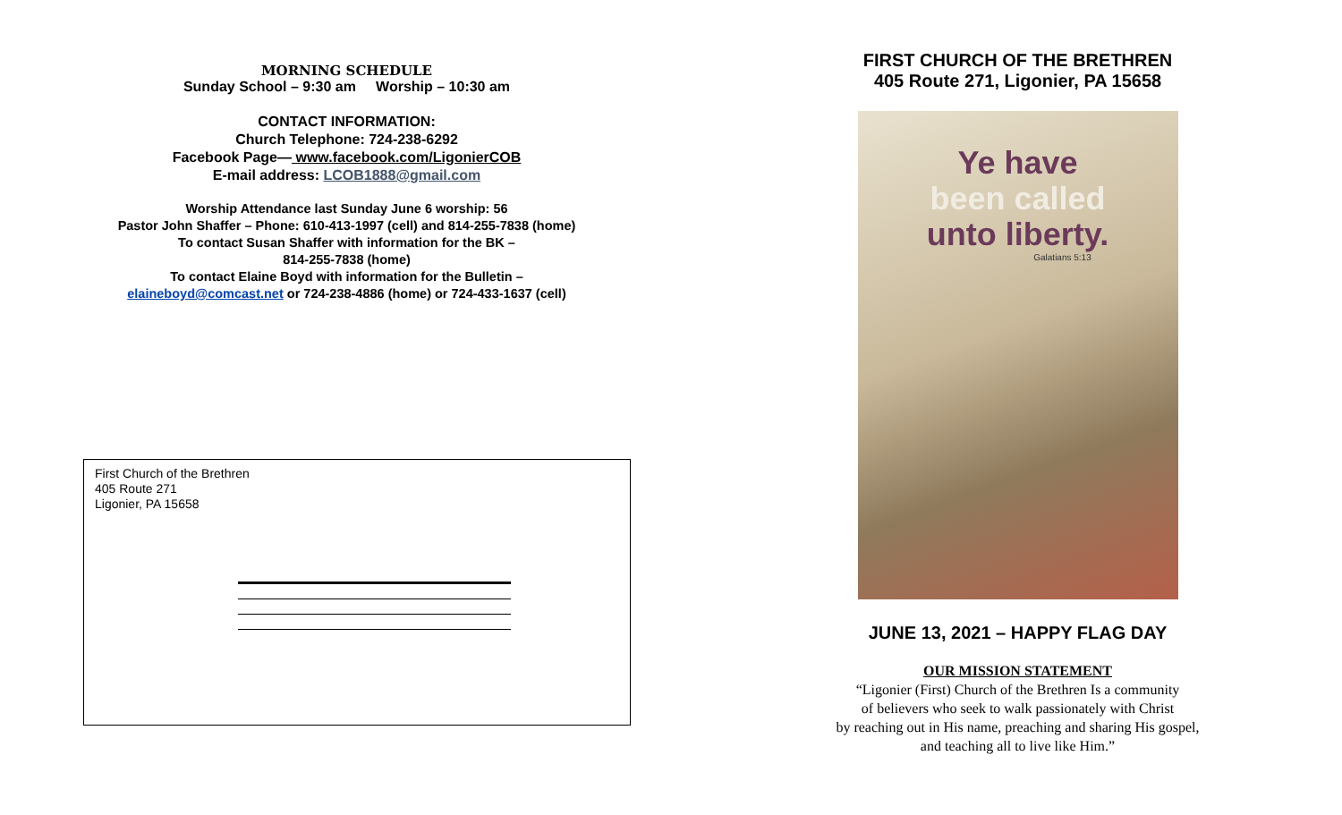MORNING SCHEDULE
Sunday School – 9:30 am Worship – 10:30 am
CONTACT INFORMATION:
Church Telephone: 724-238-6292
Facebook Page— www.facebook.com/LigonierCOB
E-mail address: LCOB1888@gmail.com
Worship Attendance last Sunday June 6 worship: 56
Pastor John Shaffer – Phone: 610-413-1997 (cell) and 814-255-7838 (home)
To contact Susan Shaffer with information for the BK –
814-255-7838 (home)
To contact Elaine Boyd with information for the Bulletin –
elaineboyd@comcast.net or 724-238-4886 (home) or 724-433-1637 (cell)
First Church of the Brethren
405 Route 271
Ligonier, PA 15658
FIRST CHURCH OF THE BRETHREN
405 Route 271, Ligonier, PA 15658
Ye have
been called
unto liberty.
Galatians 5:13
JUNE 13, 2021 – HAPPY FLAG DAY
OUR MISSION STATEMENT
“Ligonier (First) Church of the Brethren Is a community
of believers who seek to walk passionately with Christ
by reaching out in His name, preaching and sharing His gospel,
and teaching all to live like Him.”